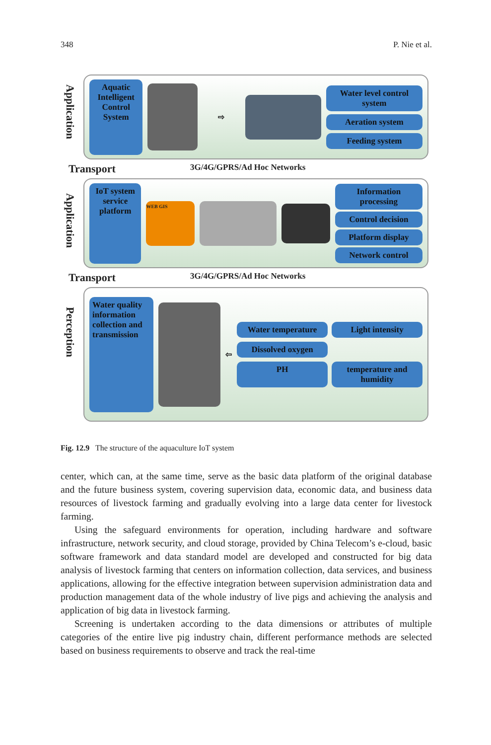348 P. Nie et al.
Application
Aquatic Intelligent Control System
⇨
Water level control system
Aeration system
Feeding system
Transport 3G/4G/GPRS/Ad Hoc Networks
Application
IoT system service platform
WEB GIS
Information processing
Control decision
Platform display
Network control
Transport 3G/4G/GPRS/Ad Hoc Networks
Perception
Water quality information collection and transmission
⇦
Water temperature
Light intensity
Dissolved oxygen
PH
temperature and humidity
Fig. 12.9 The structure of the aquaculture IoT system
center, which can, at the same time, serve as the basic data platform of the original database and the future business system, covering supervision data, economic data, and business data resources of livestock farming and gradually evolving into a large data center for livestock farming.
Using the safeguard environments for operation, including hardware and software infrastructure, network security, and cloud storage, provided by China Telecom’s e-cloud, basic software framework and data standard model are developed and constructed for big data analysis of livestock farming that centers on information collection, data services, and business applications, allowing for the effective integration between supervision administration data and production management data of the whole industry of live pigs and achieving the analysis and application of big data in livestock farming.
Screening is undertaken according to the data dimensions or attributes of multiple categories of the entire live pig industry chain, different performance methods are selected based on business requirements to observe and track the real-time